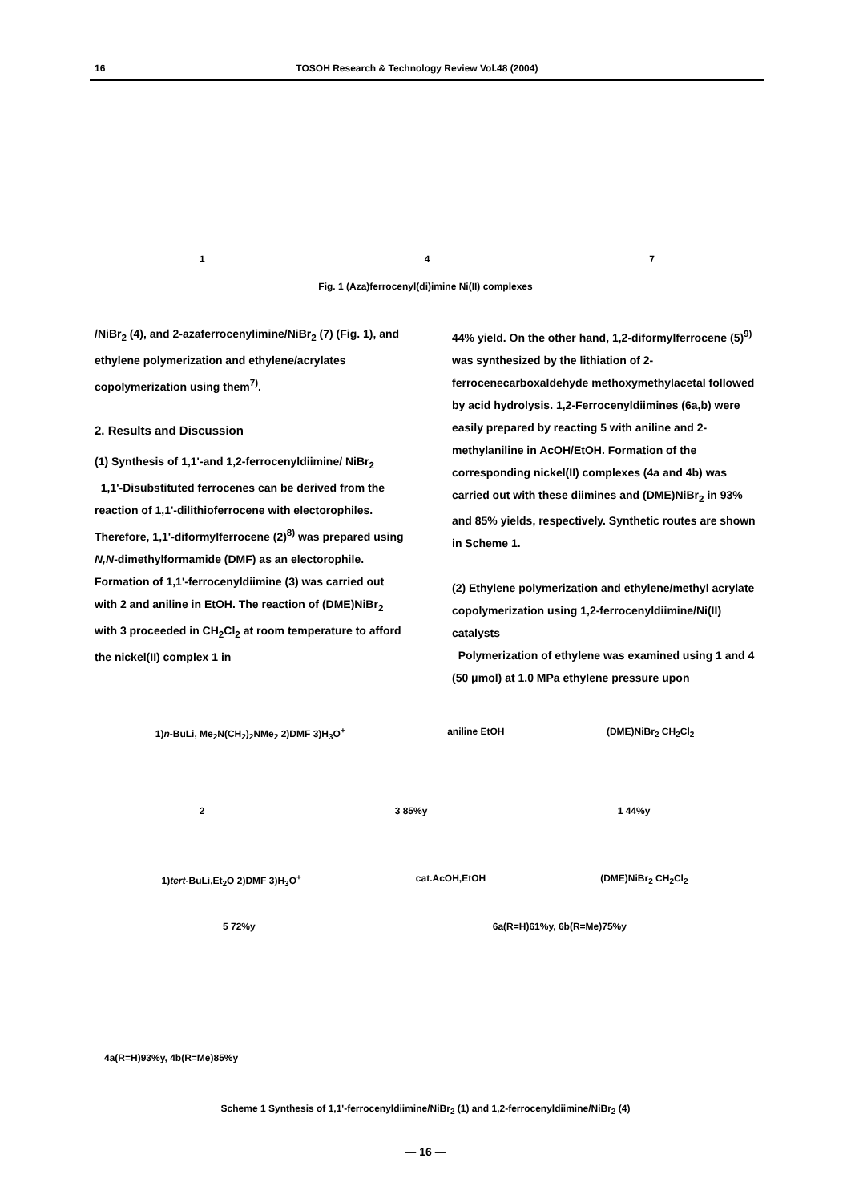16 TOSOH Research & Technology Review Vol.48 (2004)
1 4 7
Fig. 1 (Aza)ferrocenyl(di)imine Ni(II) complexes
/NiBr<sub>2</sub> (4), and 2-azaferrocenylimine/NiBr<sub>2</sub> (7) (Fig. 1), and ethylene polymerization and ethylene/acrylates copolymerization using them<sup>7)</sup>.
2. Results and Discussion
(1) Synthesis of 1,1'-and 1,2-ferrocenyldiimine/ NiBr<sub>2</sub>
1,1'-Disubstituted ferrocenes can be derived from the reaction of 1,1'-dilithioferrocene with electorophiles. Therefore, 1,1'-diformylferrocene (2)<sup>8)</sup> was prepared using N,N-dimethylformamide (DMF) as an electorophile. Formation of 1,1'-ferrocenyldiimine (3) was carried out with 2 and aniline in EtOH. The reaction of (DME)NiBr<sub>2</sub> with 3 proceeded in CH<sub>2</sub>Cl<sub>2</sub> at room temperature to afford the nickel(II) complex 1 in
44% yield. On the other hand, 1,2-diformylferrocene (5)<sup>9)</sup> was synthesized by the lithiation of 2-ferrocenecarboxaldehyde methoxymethylacetal followed by acid hydrolysis. 1,2-Ferrocenyldiimines (6a,b) were easily prepared by reacting 5 with aniline and 2-methylaniline in AcOH/EtOH. Formation of the corresponding nickel(II) complexes (4a and 4b) was carried out with these diimines and (DME)NiBr<sub>2</sub> in 93% and 85% yields, respectively. Synthetic routes are shown in Scheme 1.
(2) Ethylene polymerization and ethylene/methyl acrylate copolymerization using 1,2-ferrocenyldiimine/Ni(II) catalysts
Polymerization of ethylene was examined using 1 and 4 (50 μmol) at 1.0 MPa ethylene pressure upon
1)n-BuLi, Me<sub>2</sub>N(CH<sub>2</sub>)<sub>2</sub>NMe<sub>2</sub> 2)DMF 3)H<sub>3</sub>O<sup>+</sup> aniline EtOH (DME)NiBr<sub>2</sub> CH<sub>2</sub>Cl<sub>2</sub>
2 3 85%y 1 44%y
1)tert-BuLi,Et<sub>2</sub>O 2)DMF 3)H<sub>3</sub>O<sup>+</sup> cat.AcOH,EtOH (DME)NiBr<sub>2</sub> CH<sub>2</sub>Cl<sub>2</sub>
5 72%y 6a(R=H)61%y, 6b(R=Me)75%y
4a(R=H)93%y, 4b(R=Me)85%y
Scheme 1 Synthesis of 1,1'-ferrocenyldiimine/NiBr<sub>2</sub> (1) and 1,2-ferrocenyldiimine/NiBr<sub>2</sub> (4)
― 16 ―